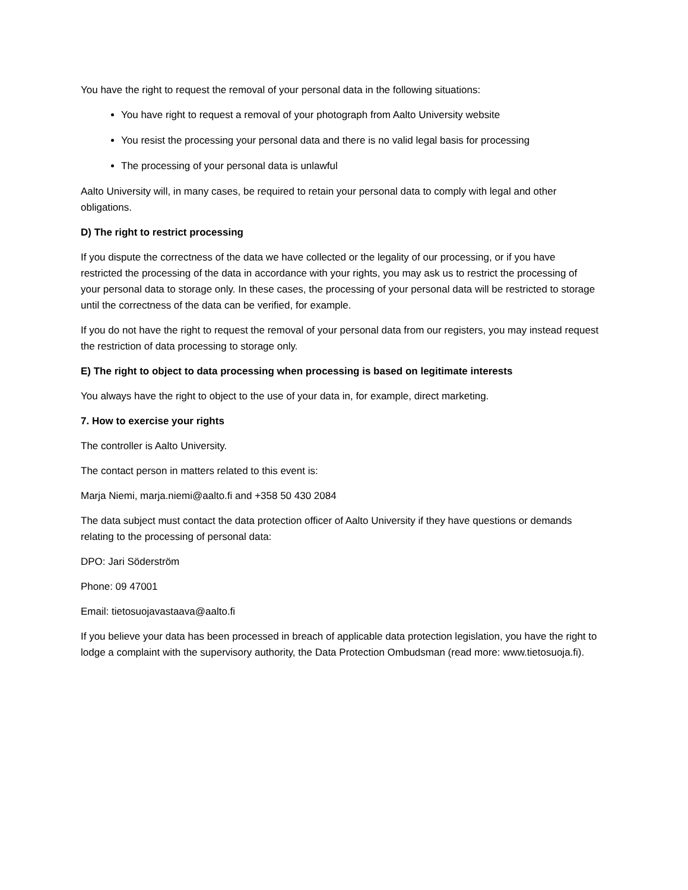You have the right to request the removal of your personal data in the following situations:
You have right to request a removal of your photograph from Aalto University website
You resist the processing your personal data and there is no valid legal basis for processing
The processing of your personal data is unlawful
Aalto University will, in many cases, be required to retain your personal data to comply with legal and other obligations.
D) The right to restrict processing
If you dispute the correctness of the data we have collected or the legality of our processing, or if you have restricted the processing of the data in accordance with your rights, you may ask us to restrict the processing of your personal data to storage only. In these cases, the processing of your personal data will be restricted to storage until the correctness of the data can be verified, for example.
If you do not have the right to request the removal of your personal data from our registers, you may instead request the restriction of data processing to storage only.
E) The right to object to data processing when processing is based on legitimate interests
You always have the right to object to the use of your data in, for example, direct marketing.
7. How to exercise your rights
The controller is Aalto University.
The contact person in matters related to this event is:
Marja Niemi, marja.niemi@aalto.fi and +358 50 430 2084
The data subject must contact the data protection officer of Aalto University if they have questions or demands relating to the processing of personal data:
DPO: Jari Söderström
Phone: 09 47001
Email: tietosuojavastaava@aalto.fi
If you believe your data has been processed in breach of applicable data protection legislation, you have the right to lodge a complaint with the supervisory authority, the Data Protection Ombudsman (read more: www.tietosuoja.fi).